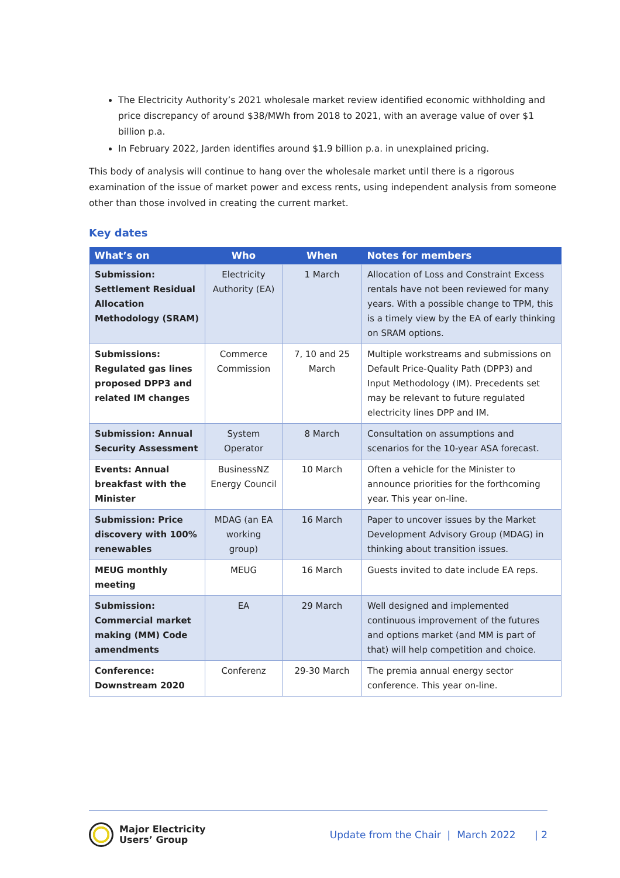The Electricity Authority’s 2021 wholesale market review identified economic withholding and price discrepancy of around $38/MWh from 2018 to 2021, with an average value of over $1 billion p.a.
In February 2022, Jarden identifies around $1.9 billion p.a. in unexplained pricing.
This body of analysis will continue to hang over the wholesale market until there is a rigorous examination of the issue of market power and excess rents, using independent analysis from someone other than those involved in creating the current market.
Key dates
| What’s on | Who | When | Notes for members |
| --- | --- | --- | --- |
| Submission: Settlement Residual Allocation Methodology (SRAM) | Electricity Authority (EA) | 1 March | Allocation of Loss and Constraint Excess rentals have not been reviewed for many years. With a possible change to TPM, this is a timely view by the EA of early thinking on SRAM options. |
| Submissions: Regulated gas lines proposed DPP3 and related IM changes | Commerce Commission | 7, 10 and 25 March | Multiple workstreams and submissions on Default Price-Quality Path (DPP3) and Input Methodology (IM). Precedents set may be relevant to future regulated electricity lines DPP and IM. |
| Submission: Annual Security Assessment | System Operator | 8 March | Consultation on assumptions and scenarios for the 10-year ASA forecast. |
| Events: Annual breakfast with the Minister | BusinessNZ Energy Council | 10 March | Often a vehicle for the Minister to announce priorities for the forthcoming year. This year on-line. |
| Submission: Price discovery with 100% renewables | MDAG (an EA working group) | 16 March | Paper to uncover issues by the Market Development Advisory Group (MDAG) in thinking about transition issues. |
| MEUG monthly meeting | MEUG | 16 March | Guests invited to date include EA reps. |
| Submission: Commercial market making (MM) Code amendments | EA | 29 March | Well designed and implemented continuous improvement of the futures and options market (and MM is part of that) will help competition and choice. |
| Conference: Downstream 2020 | Conferenz | 29-30 March | The premia annual energy sector conference. This year on-line. |
Major Electricity
Users’ Group
Update from the Chair | March 2022 | 2